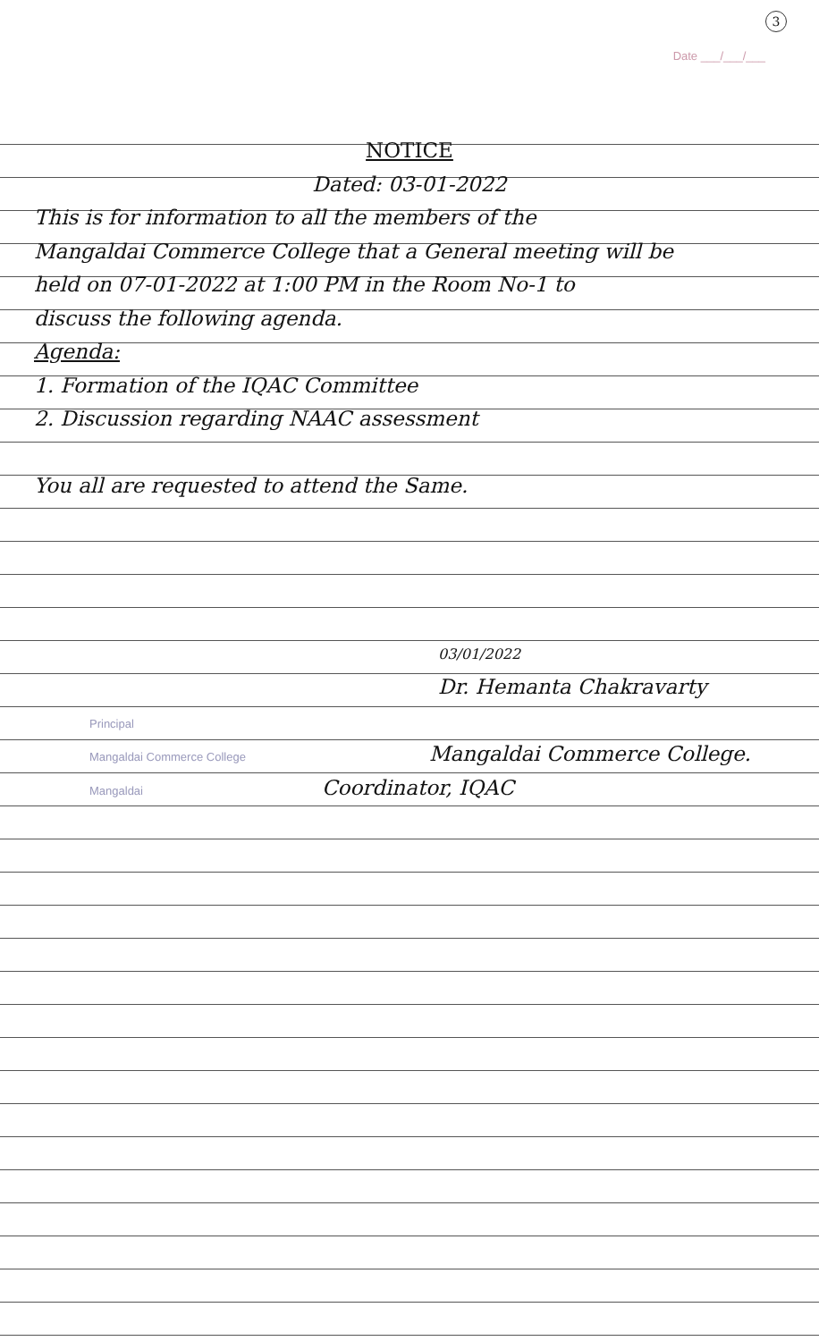3
Date ___/___/___
NOTICE
Dated: 03-01-2022
This is for information to all the members of the
Mangaldai Commerce College that a General meeting will be
held on 07-01-2022 at 1:00 PM in the Room No-1 to
discuss the following agenda.
Agenda:
1. Formation of the IQAC Committee
2. Discussion regarding NAAC assessment
You all are requested to attend the Same.
03/01/2022
Dr. Hemanta Chakravarty
Principal
Mangaldai Commerce College
Mangaldai Coordinator, IQAC
Mangaldai Commerce College.